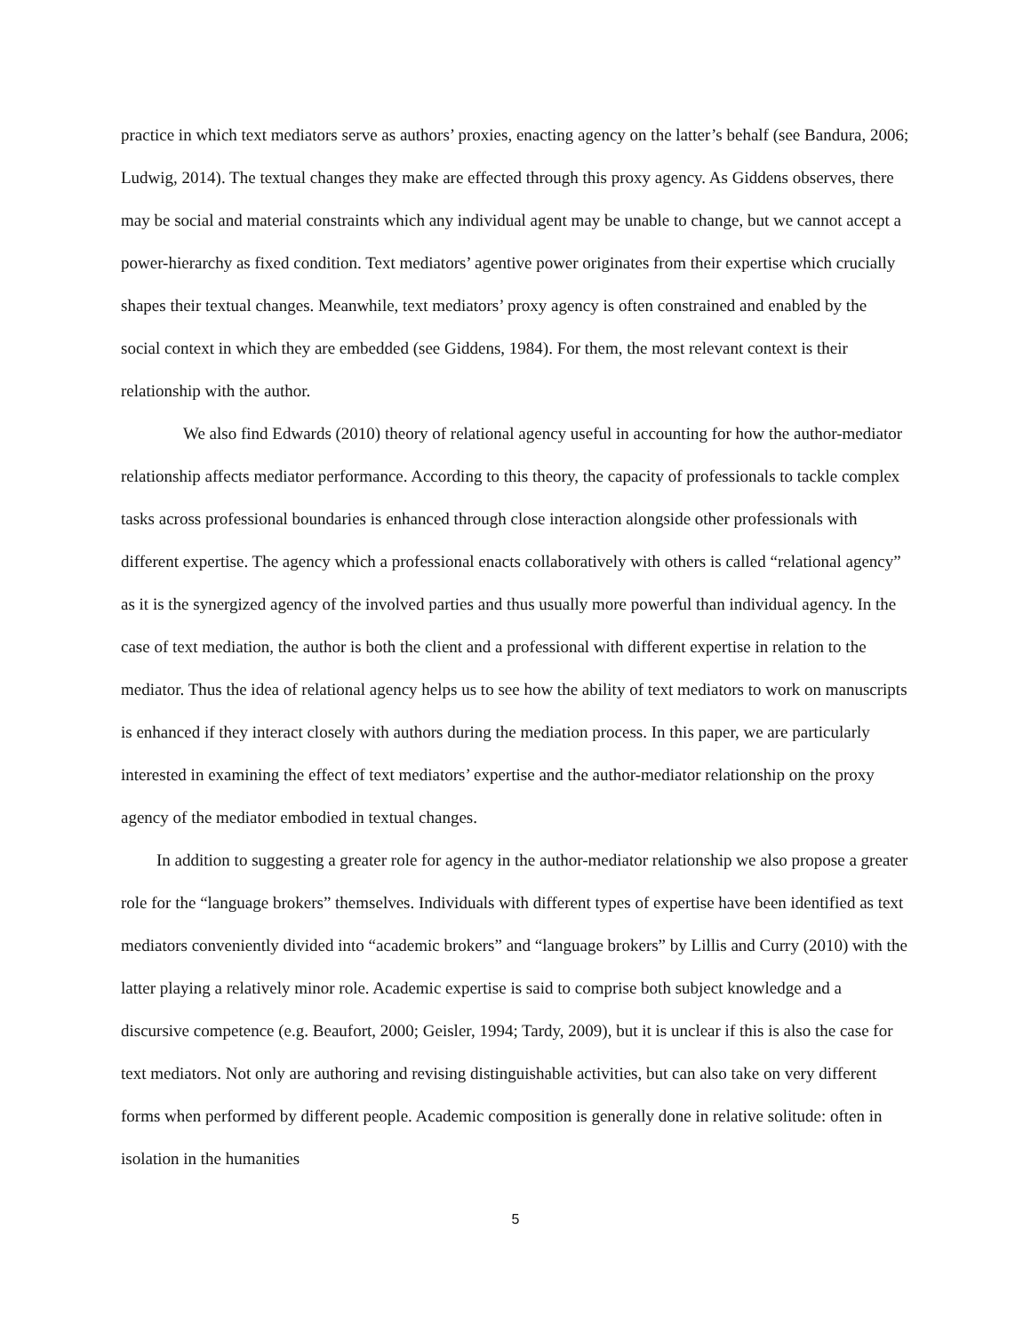practice in which text mediators serve as authors’ proxies, enacting agency on the latter’s behalf (see Bandura, 2006; Ludwig, 2014). The textual changes they make are effected through this proxy agency. As Giddens observes, there may be social and material constraints which any individual agent may be unable to change, but we cannot accept a power-hierarchy as fixed condition. Text mediators’ agentive power originates from their expertise which crucially shapes their textual changes. Meanwhile, text mediators’ proxy agency is often constrained and enabled by the social context in which they are embedded (see Giddens, 1984). For them, the most relevant context is their relationship with the author.
We also find Edwards (2010) theory of relational agency useful in accounting for how the author-mediator relationship affects mediator performance. According to this theory, the capacity of professionals to tackle complex tasks across professional boundaries is enhanced through close interaction alongside other professionals with different expertise. The agency which a professional enacts collaboratively with others is called “relational agency” as it is the synergized agency of the involved parties and thus usually more powerful than individual agency. In the case of text mediation, the author is both the client and a professional with different expertise in relation to the mediator. Thus the idea of relational agency helps us to see how the ability of text mediators to work on manuscripts is enhanced if they interact closely with authors during the mediation process. In this paper, we are particularly interested in examining the effect of text mediators’ expertise and the author-mediator relationship on the proxy agency of the mediator embodied in textual changes.
In addition to suggesting a greater role for agency in the author-mediator relationship we also propose a greater role for the “language brokers” themselves. Individuals with different types of expertise have been identified as text mediators conveniently divided into “academic brokers” and “language brokers” by Lillis and Curry (2010) with the latter playing a relatively minor role. Academic expertise is said to comprise both subject knowledge and a discursive competence (e.g. Beaufort, 2000; Geisler, 1994; Tardy, 2009), but it is unclear if this is also the case for text mediators. Not only are authoring and revising distinguishable activities, but can also take on very different forms when performed by different people. Academic composition is generally done in relative solitude: often in isolation in the humanities
5